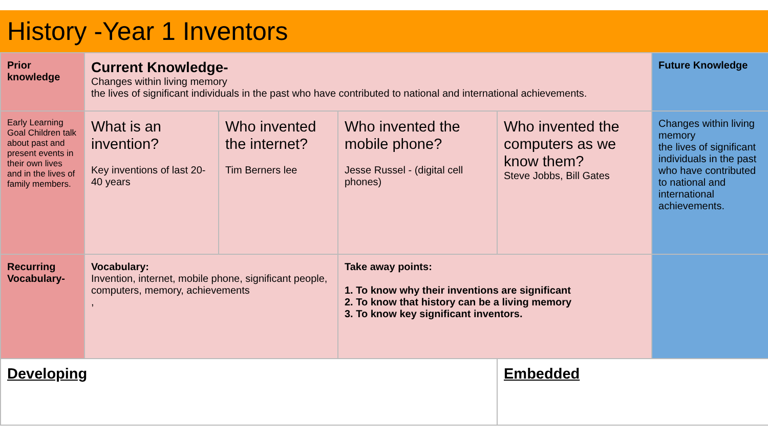History -Year 1 Inventors
| Prior knowledge | Current Knowledge- Changes within living memory the lives of significant individuals in the past who have contributed to national and international achievements. | | | | Future Knowledge |
| Early Learning Goal Children talk about past and present events in their own lives and in the lives of family members. | What is an invention? Key inventions of last 20-40 years | Who invented the internet? Tim Berners lee | Who invented the mobile phone? Jesse Russel - (digital cell phones) | Who invented the computers as we know them? Steve Jobbs, Bill Gates | Changes within living memory the lives of significant individuals in the past who have contributed to national and international achievements. |
| Recurring Vocabulary- | Vocabulary: Invention, internet, mobile phone, significant people, computers, memory, achievements , | | Take away points: 1. To know why their inventions are significant 2. To know that history can be a living memory 3. To know key significant inventors. | | |
| Developing | | | | Embedded | |